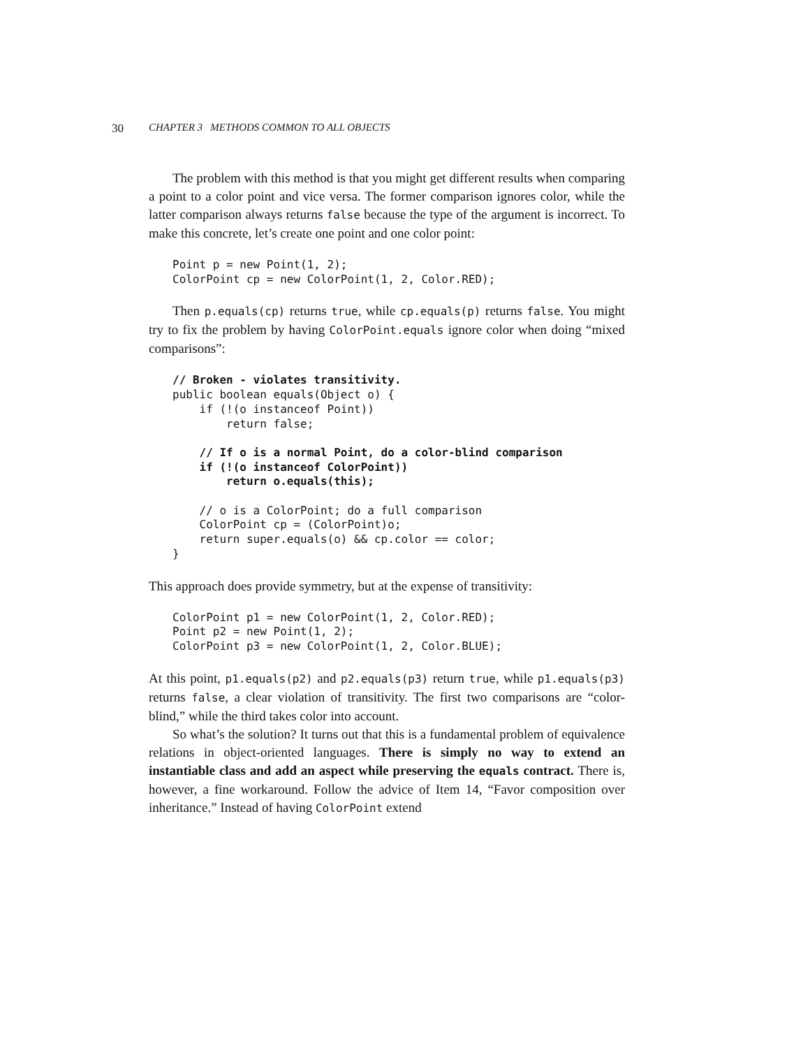30 CHAPTER 3 METHODS COMMON TO ALL OBJECTS
The problem with this method is that you might get different results when comparing a point to a color point and vice versa. The former comparison ignores color, while the latter comparison always returns false because the type of the argument is incorrect. To make this concrete, let’s create one point and one color point:
Point p = new Point(1, 2);
ColorPoint cp = new ColorPoint(1, 2, Color.RED);
Then p.equals(cp) returns true, while cp.equals(p) returns false. You might try to fix the problem by having ColorPoint.equals ignore color when doing “mixed comparisons”:
// Broken - violates transitivity.
public boolean equals(Object o) {
    if (!(o instanceof Point))
        return false;

    // If o is a normal Point, do a color-blind comparison
    if (!(o instanceof ColorPoint))
        return o.equals(this);

    // o is a ColorPoint; do a full comparison
    ColorPoint cp = (ColorPoint)o;
    return super.equals(o) && cp.color == color;
}
This approach does provide symmetry, but at the expense of transitivity:
ColorPoint p1 = new ColorPoint(1, 2, Color.RED);
Point p2 = new Point(1, 2);
ColorPoint p3 = new ColorPoint(1, 2, Color.BLUE);
At this point, p1.equals(p2) and p2.equals(p3) return true, while p1.equals(p3) returns false, a clear violation of transitivity. The first two comparisons are “color-blind,” while the third takes color into account.
So what’s the solution? It turns out that this is a fundamental problem of equivalence relations in object-oriented languages. There is simply no way to extend an instantiable class and add an aspect while preserving the equals contract. There is, however, a fine workaround. Follow the advice of Item 14, “Favor composition over inheritance.” Instead of having ColorPoint extend